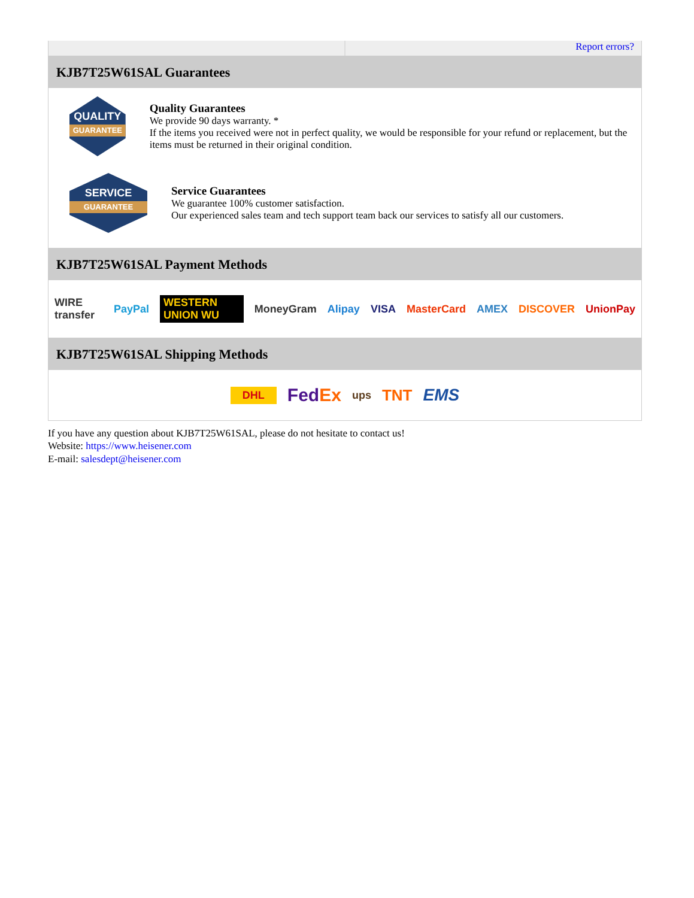Report errors?
KJB7T25W61SAL Guarantees
QUALITY
GUARANTEE
Quality Guarantees
We provide 90 days warranty. *
If the items you received were not in perfect quality, we would be responsible for your refund or replacement, but the items must be returned in their original condition.
SERVICE
GUARANTEE
Service Guarantees
We guarantee 100% customer satisfaction.
Our experienced sales team and tech support team back our services to satisfy all our customers.
KJB7T25W61SAL Payment Methods
WIRE transfer PayPal WESTERN UNION WU MoneyGram Alipay VISA MasterCard AMEX DISCOVER UnionPay
KJB7T25W61SAL Shipping Methods
DHL FedEx ups TNT EMS
If you have any question about KJB7T25W61SAL, please do not hesitate to contact us!
Website: https://www.heisener.com
E-mail: salesdept@heisener.com